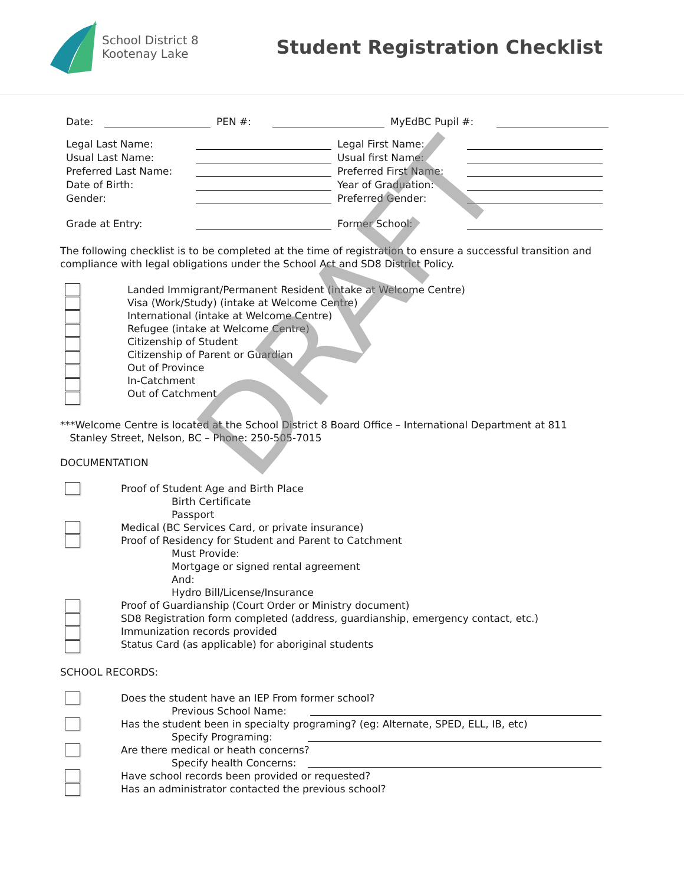School District 8
Kootenay Lake
Student Registration Checklist
Date: PEN #: MyEdBC Pupil #:
Legal Last Name: Legal First Name:
Usual Last Name: Usual first Name:
Preferred Last Name: Preferred First Name:
Date of Birth: Year of Graduation:
Gender: Preferred Gender:
Grade at Entry: Former School:
The following checklist is to be completed at the time of registration to ensure a successful transition and compliance with legal obligations under the School Act and SD8 District Policy.
Landed Immigrant/Permanent Resident (intake at Welcome Centre)
Visa (Work/Study) (intake at Welcome Centre)
International (intake at Welcome Centre)
Refugee (intake at Welcome Centre)
Citizenship of Student
Citizenship of Parent or Guardian
Out of Province
In-Catchment
Out of Catchment
***Welcome Centre is located at the School District 8 Board Office – International Department at 811
Stanley Street, Nelson, BC – Phone: 250-505-7015
DOCUMENTATION
Proof of Student Age and Birth Place
Birth Certificate
Passport
Medical (BC Services Card, or private insurance)
Proof of Residency for Student and Parent to Catchment
Must Provide:
Mortgage or signed rental agreement
And:
Hydro Bill/License/Insurance
Proof of Guardianship (Court Order or Ministry document)
SD8 Registration form completed (address, guardianship, emergency contact, etc.)
Immunization records provided
Status Card (as applicable) for aboriginal students
SCHOOL RECORDS:
Does the student have an IEP From former school?
Previous School Name:
Has the student been in specialty programing? (eg: Alternate, SPED, ELL, IB, etc)
Specify Programing:
Are there medical or heath concerns?
Specify health Concerns:
Have school records been provided or requested?
Has an administrator contacted the previous school?
DRAFT